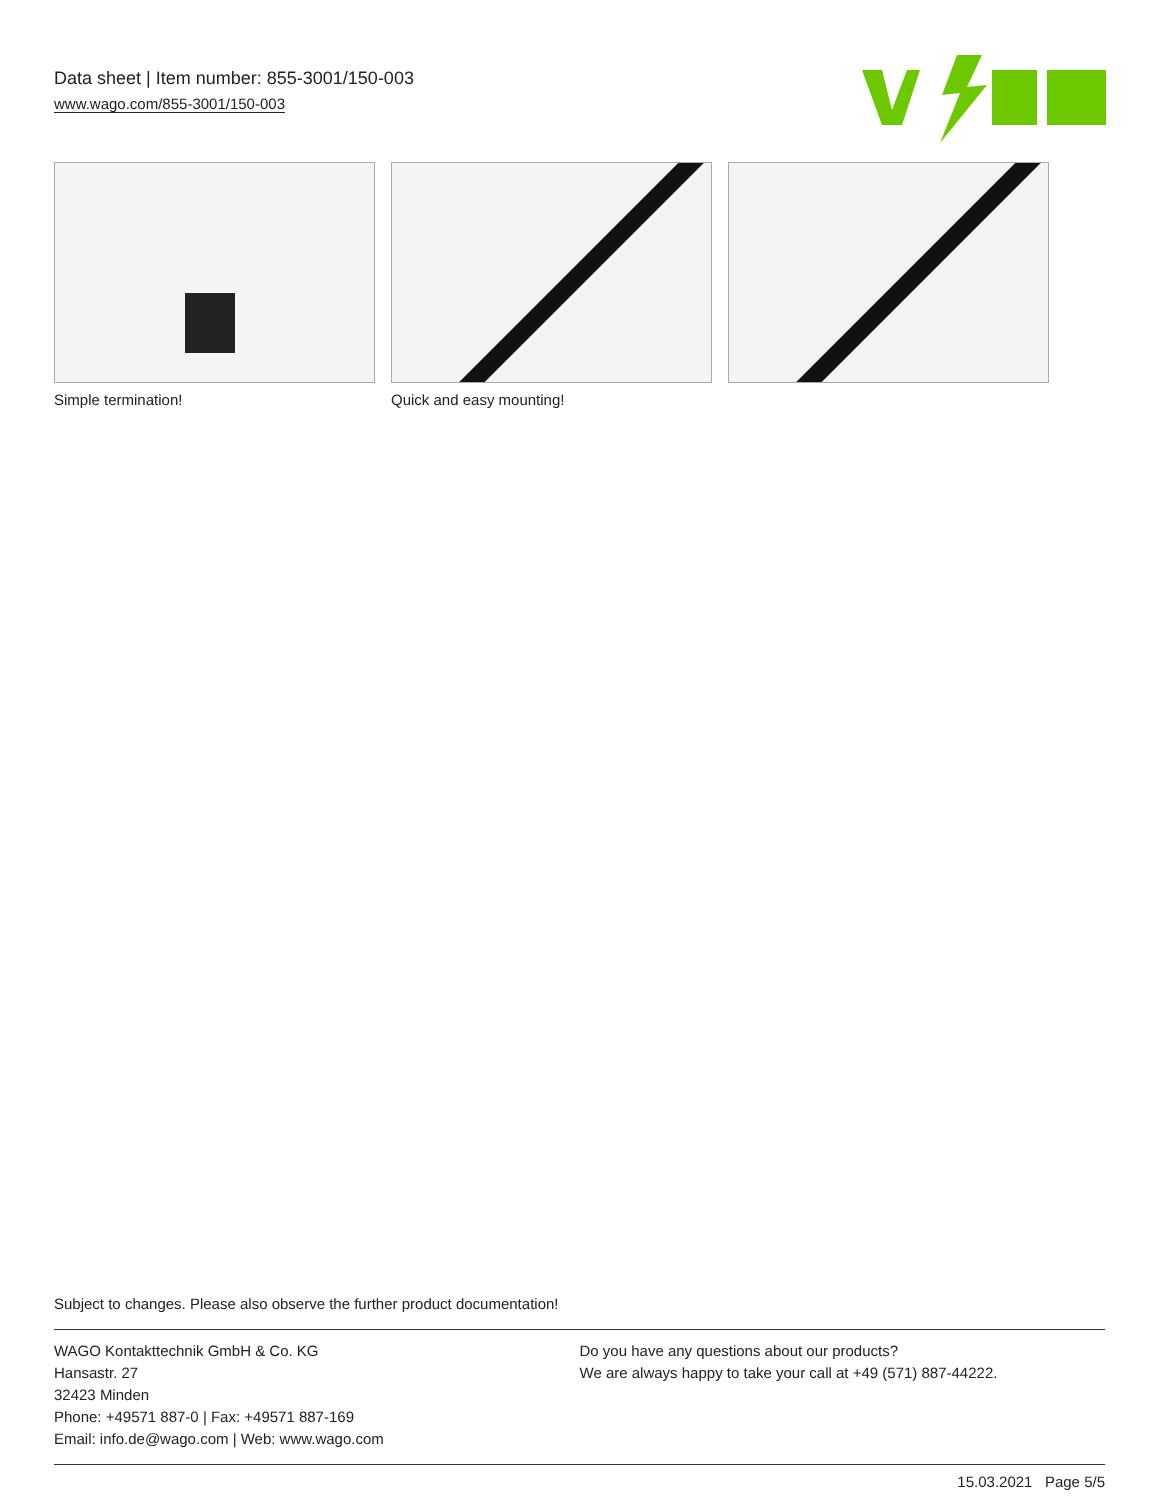Data sheet | Item number: 855-3001/150-003
www.wago.com/855-3001/150-003
Simple termination! Quick and easy mounting!
Subject to changes. Please also observe the further product documentation!
WAGO Kontakttechnik GmbH & Co. KG
Hansastr. 27
32423 Minden
Phone: +49571 887-0 | Fax: +49571 887-169
Email: info.de@wago.com | Web: www.wago.com
Do you have any questions about our products?
We are always happy to take your call at +49 (571) 887-44222.
15.03.2021 Page 5/5